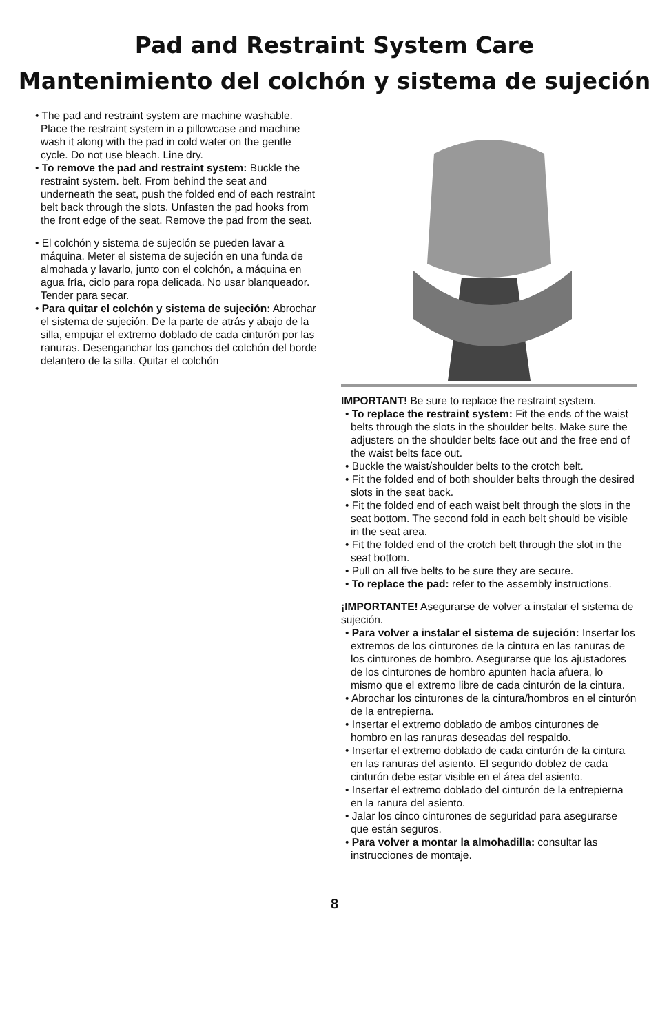Pad and Restraint System Care
Mantenimiento del colchón y sistema de sujeción
• The pad and restraint system are machine washable. Place the restraint system in a pillowcase and machine wash it along with the pad in cold water on the gentle cycle. Do not use bleach. Line dry.
• To remove the pad and restraint system: Buckle the restraint system. belt. From behind the seat and underneath the seat, push the folded end of each restraint belt back through the slots. Unfasten the pad hooks from the front edge of the seat. Remove the pad from the seat.
• El colchón y sistema de sujeción se pueden lavar a máquina. Meter el sistema de sujeción en una funda de almohada y lavarlo, junto con el colchón, a máquina en agua fría, ciclo para ropa delicada. No usar blanqueador. Tender para secar.
• Para quitar el colchón y sistema de sujeción: Abrochar el sistema de sujeción. De la parte de atrás y abajo de la silla, empujar el extremo doblado de cada cinturón por las ranuras. Desenganchar los ganchos del colchón del borde delantero de la silla. Quitar el colchón
IMPORTANT! Be sure to replace the restraint system.
• To replace the restraint system: Fit the ends of the waist belts through the slots in the shoulder belts. Make sure the adjusters on the shoulder belts face out and the free end of the waist belts face out.
• Buckle the waist/shoulder belts to the crotch belt.
• Fit the folded end of both shoulder belts through the desired slots in the seat back.
• Fit the folded end of each waist belt through the slots in the seat bottom. The second fold in each belt should be visible in the seat area.
• Fit the folded end of the crotch belt through the slot in the seat bottom.
• Pull on all five belts to be sure they are secure.
• To replace the pad: refer to the assembly instructions.
¡IMPORTANTE! Asegurarse de volver a instalar el sistema de sujeción.
• Para volver a instalar el sistema de sujeción: Insertar los extremos de los cinturones de la cintura en las ranuras de los cinturones de hombro. Asegurarse que los ajustadores de los cinturones de hombro apunten hacia afuera, lo mismo que el extremo libre de cada cinturón de la cintura.
• Abrochar los cinturones de la cintura/hombros en el cinturón de la entrepierna.
• Insertar el extremo doblado de ambos cinturones de hombro en las ranuras deseadas del respaldo.
• Insertar el extremo doblado de cada cinturón de la cintura en las ranuras del asiento. El segundo doblez de cada cinturón debe estar visible en el área del asiento.
• Insertar el extremo doblado del cinturón de la entrepierna en la ranura del asiento.
• Jalar los cinco cinturones de seguridad para asegurarse que están seguros.
• Para volver a montar la almohadilla: consultar las instrucciones de montaje.
8